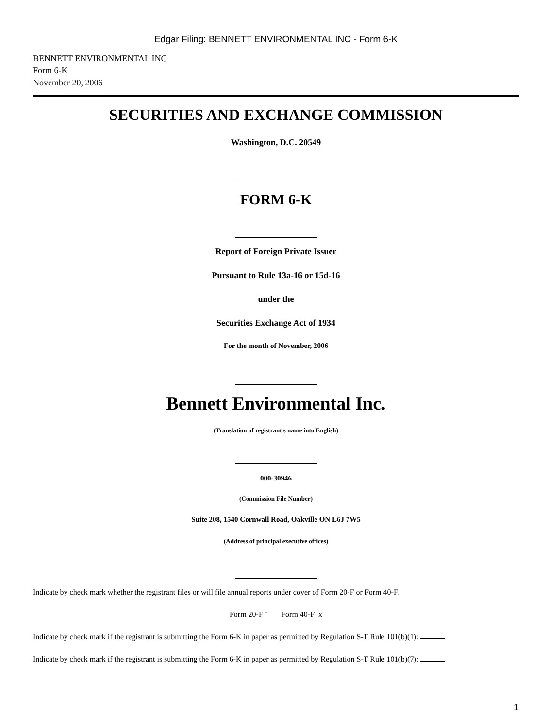Edgar Filing: BENNETT ENVIRONMENTAL INC - Form 6-K
BENNETT ENVIRONMENTAL INC
Form 6-K
November 20, 2006
SECURITIES AND EXCHANGE COMMISSION
Washington, D.C. 20549
FORM 6-K
Report of Foreign Private Issuer
Pursuant to Rule 13a-16 or 15d-16
under the
Securities Exchange Act of 1934
For the month of November, 2006
Bennett Environmental Inc.
(Translation of registrant s name into English)
000-30946
(Commission File Number)
Suite 208, 1540 Cornwall Road, Oakville ON L6J 7W5
(Address of principal executive offices)
Indicate by check mark whether the registrant files or will file annual reports under cover of Form 20-F or Form 40-F.
Form 20-F ¨ Form 40-F x
Indicate by check mark if the registrant is submitting the Form 6-K in paper as permitted by Regulation S-T Rule 101(b)(1):
Indicate by check mark if the registrant is submitting the Form 6-K in paper as permitted by Regulation S-T Rule 101(b)(7):
1